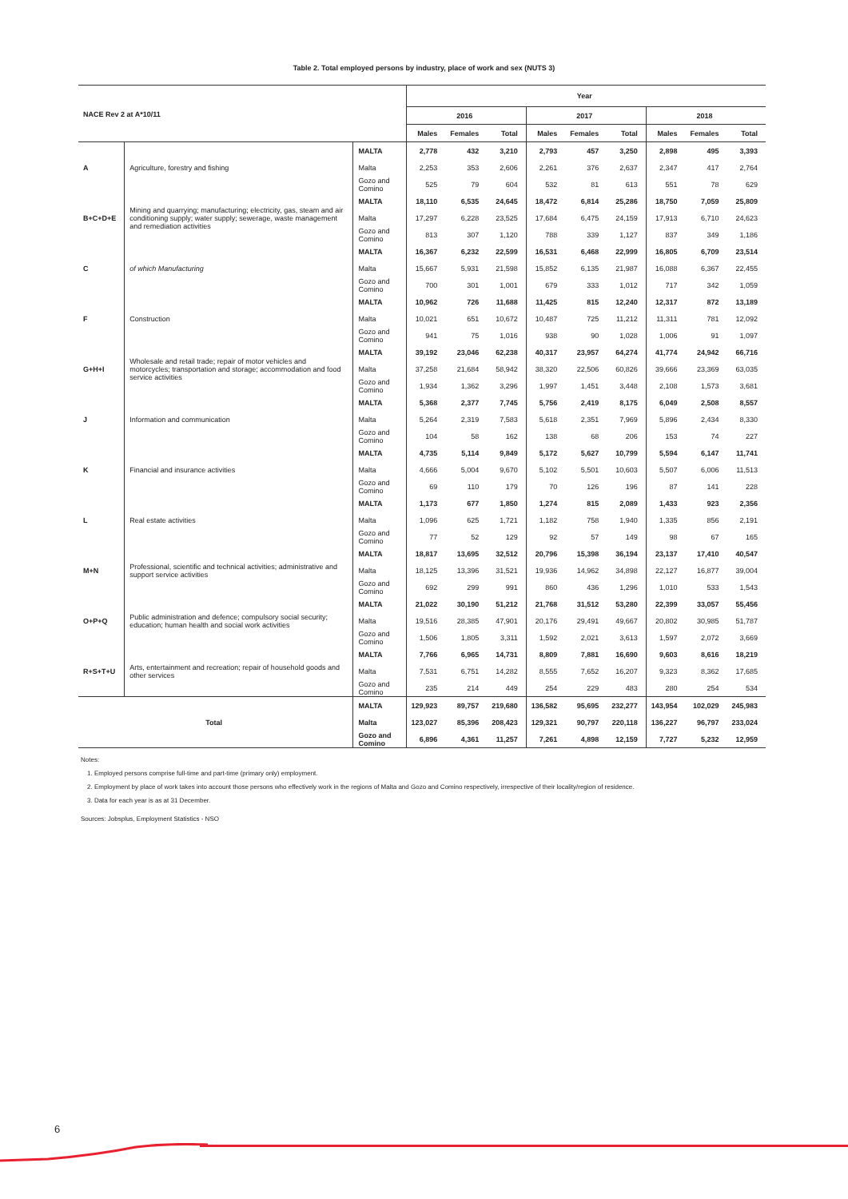Table 2. Total employed persons by industry, place of work and sex (NUTS 3)
| NACE Rev 2 at A*10/11 | | | Year | | | | | | | | |
| --- | --- | --- | --- | --- | --- | --- | --- | --- | --- | --- | --- |
| | | | 2016 | | | 2017 | | | 2018 | | |
| | | | Males | Females | Total | Males | Females | Total | Males | Females | Total |
| A | Agriculture, forestry and fishing | MALTA | 2,778 | 432 | 3,210 | 2,793 | 457 | 3,250 | 2,898 | 495 | 3,393 |
| | | Malta | 2,253 | 353 | 2,606 | 2,261 | 376 | 2,637 | 2,347 | 417 | 2,764 |
| | | Gozo and Comino | 525 | 79 | 604 | 532 | 81 | 613 | 551 | 78 | 629 |
| B+C+D+E | Mining and quarrying; manufacturing; electricity, gas, steam and air conditioning supply; water supply; sewerage, waste management and remediation activities | MALTA | 18,110 | 6,535 | 24,645 | 18,472 | 6,814 | 25,286 | 18,750 | 7,059 | 25,809 |
| | | Malta | 17,297 | 6,228 | 23,525 | 17,684 | 6,475 | 24,159 | 17,913 | 6,710 | 24,623 |
| | | Gozo and Comino | 813 | 307 | 1,120 | 788 | 339 | 1,127 | 837 | 349 | 1,186 |
| C | of which Manufacturing | MALTA | 16,367 | 6,232 | 22,599 | 16,531 | 6,468 | 22,999 | 16,805 | 6,709 | 23,514 |
| | | Malta | 15,667 | 5,931 | 21,598 | 15,852 | 6,135 | 21,987 | 16,088 | 6,367 | 22,455 |
| | | Gozo and Comino | 700 | 301 | 1,001 | 679 | 333 | 1,012 | 717 | 342 | 1,059 |
| F | Construction | MALTA | 10,962 | 726 | 11,688 | 11,425 | 815 | 12,240 | 12,317 | 872 | 13,189 |
| | | Malta | 10,021 | 651 | 10,672 | 10,487 | 725 | 11,212 | 11,311 | 781 | 12,092 |
| | | Gozo and Comino | 941 | 75 | 1,016 | 938 | 90 | 1,028 | 1,006 | 91 | 1,097 |
| G+H+I | Wholesale and retail trade; repair of motor vehicles and motorcycles; transportation and storage; accommodation and food service activities | MALTA | 39,192 | 23,046 | 62,238 | 40,317 | 23,957 | 64,274 | 41,774 | 24,942 | 66,716 |
| | | Malta | 37,258 | 21,684 | 58,942 | 38,320 | 22,506 | 60,826 | 39,666 | 23,369 | 63,035 |
| | | Gozo and Comino | 1,934 | 1,362 | 3,296 | 1,997 | 1,451 | 3,448 | 2,108 | 1,573 | 3,681 |
| J | Information and communication | MALTA | 5,368 | 2,377 | 7,745 | 5,756 | 2,419 | 8,175 | 6,049 | 2,508 | 8,557 |
| | | Malta | 5,264 | 2,319 | 7,583 | 5,618 | 2,351 | 7,969 | 5,896 | 2,434 | 8,330 |
| | | Gozo and Comino | 104 | 58 | 162 | 138 | 68 | 206 | 153 | 74 | 227 |
| K | Financial and insurance activities | MALTA | 4,735 | 5,114 | 9,849 | 5,172 | 5,627 | 10,799 | 5,594 | 6,147 | 11,741 |
| | | Malta | 4,666 | 5,004 | 9,670 | 5,102 | 5,501 | 10,603 | 5,507 | 6,006 | 11,513 |
| | | Gozo and Comino | 69 | 110 | 179 | 70 | 126 | 196 | 87 | 141 | 228 |
| L | Real estate activities | MALTA | 1,173 | 677 | 1,850 | 1,274 | 815 | 2,089 | 1,433 | 923 | 2,356 |
| | | Malta | 1,096 | 625 | 1,721 | 1,182 | 758 | 1,940 | 1,335 | 856 | 2,191 |
| | | Gozo and Comino | 77 | 52 | 129 | 92 | 57 | 149 | 98 | 67 | 165 |
| M+N | Professional, scientific and technical activities; administrative and support service activities | MALTA | 18,817 | 13,695 | 32,512 | 20,796 | 15,398 | 36,194 | 23,137 | 17,410 | 40,547 |
| | | Malta | 18,125 | 13,396 | 31,521 | 19,936 | 14,962 | 34,898 | 22,127 | 16,877 | 39,004 |
| | | Gozo and Comino | 692 | 299 | 991 | 860 | 436 | 1,296 | 1,010 | 533 | 1,543 |
| O+P+Q | Public administration and defence; compulsory social security; education; human health and social work activities | MALTA | 21,022 | 30,190 | 51,212 | 21,768 | 31,512 | 53,280 | 22,399 | 33,057 | 55,456 |
| | | Malta | 19,516 | 28,385 | 47,901 | 20,176 | 29,491 | 49,667 | 20,802 | 30,985 | 51,787 |
| | | Gozo and Comino | 1,506 | 1,805 | 3,311 | 1,592 | 2,021 | 3,613 | 1,597 | 2,072 | 3,669 |
| R+S+T+U | Arts, entertainment and recreation; repair of household goods and other services | MALTA | 7,766 | 6,965 | 14,731 | 8,809 | 7,881 | 16,690 | 9,603 | 8,616 | 18,219 |
| | | Malta | 7,531 | 6,751 | 14,282 | 8,555 | 7,652 | 16,207 | 9,323 | 8,362 | 17,685 |
| | | Gozo and Comino | 235 | 214 | 449 | 254 | 229 | 483 | 280 | 254 | 534 |
| Total | | MALTA | 129,923 | 89,757 | 219,680 | 136,582 | 95,695 | 232,277 | 143,954 | 102,029 | 245,983 |
| | | Malta | 123,027 | 85,396 | 208,423 | 129,321 | 90,797 | 220,118 | 136,227 | 96,797 | 233,024 |
| | | Gozo and Comino | 6,896 | 4,361 | 11,257 | 7,261 | 4,898 | 12,159 | 7,727 | 5,232 | 12,959 |
Notes:
1. Employed persons comprise full-time and part-time (primary only) employment.
2. Employment by place of work takes into account those persons who effectively work in the regions of Malta and Gozo and Comino respectively, irrespective of their locality/region of residence.
3. Data for each year is as at 31 December.
Sources: Jobsplus, Employment Statistics - NSO
6